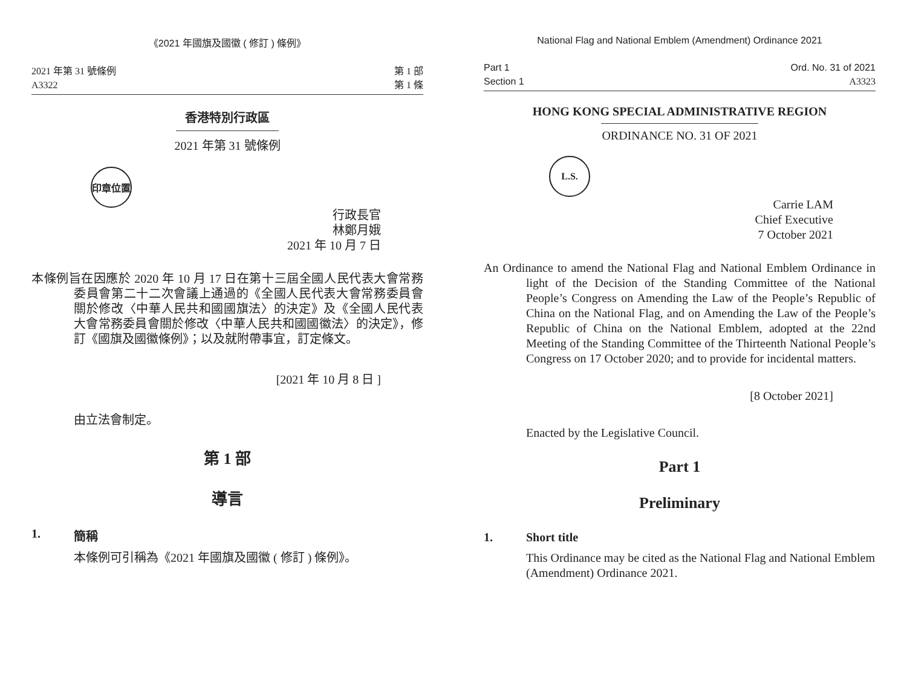《2021 年國旗及國徽 ( 修訂 ) 條例》
2021 年第 31 號條例
A3322
第 1 部
第 1 條
香港特別行政區
2021 年第 31 號條例
印章位置
行政長官
林鄭月娥
2021 年 10 月 7 日
本條例旨在因應於 2020 年 10 月 17 日在第十三屆全國人民代表大會常務委員會第二十二次會議上通過的《全國人民代表大會常務委員會關於修改〈中華人民共和國國旗法〉的決定》及《全國人民代表大會常務委員會關於修改〈中華人民共和國國徽法〉的決定》，修訂《國旗及國徽條例》；以及就附帶事宜，訂定條文。
[2021 年 10 月 8 日 ]
由立法會制定。
第 1 部
導言
1. 簡稱
本條例可引稱為《2021 年國旗及國徽 ( 修訂 ) 條例》。
National Flag and National Emblem (Amendment) Ordinance 2021
Part 1
Section 1
Ord. No. 31 of 2021
A3323
HONG KONG SPECIAL ADMINISTRATIVE REGION
ORDINANCE NO. 31 OF 2021
L.S.
Carrie LAM
Chief Executive
7 October 2021
An Ordinance to amend the National Flag and National Emblem Ordinance in light of the Decision of the Standing Committee of the National People’s Congress on Amending the Law of the People’s Republic of China on the National Flag, and on Amending the Law of the People’s Republic of China on the National Emblem, adopted at the 22nd Meeting of the Standing Committee of the Thirteenth National People’s Congress on 17 October 2020; and to provide for incidental matters.
[8 October 2021]
Enacted by the Legislative Council.
Part 1
Preliminary
1. Short title
This Ordinance may be cited as the National Flag and National Emblem (Amendment) Ordinance 2021.